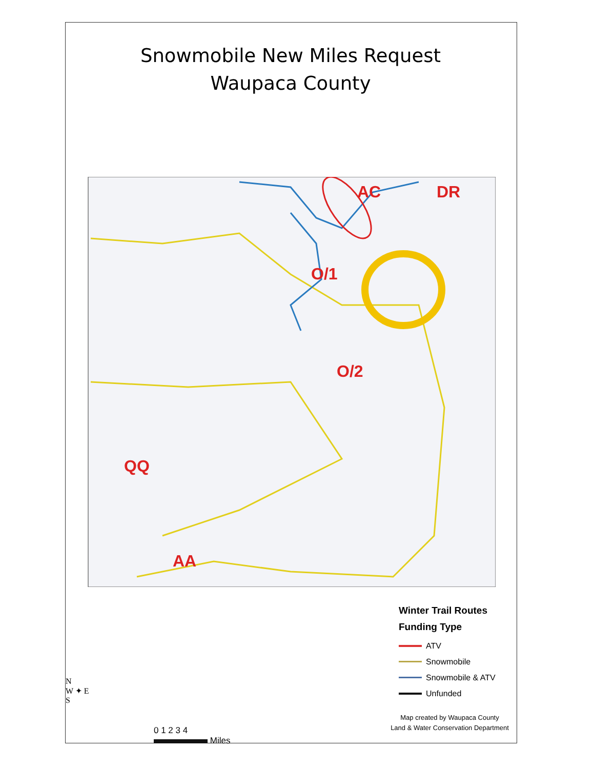Snowmobile New Miles Request
Waupaca County
AC
DR
O/1
O/2
QQ
AA
Winter Trail Routes
Funding Type
ATV
Snowmobile
Snowmobile & ATV
Unfunded
N
W ✦ E
S
0 1 2 3 4
Miles
Map created by Waupaca County
Land & Water Conservation Department